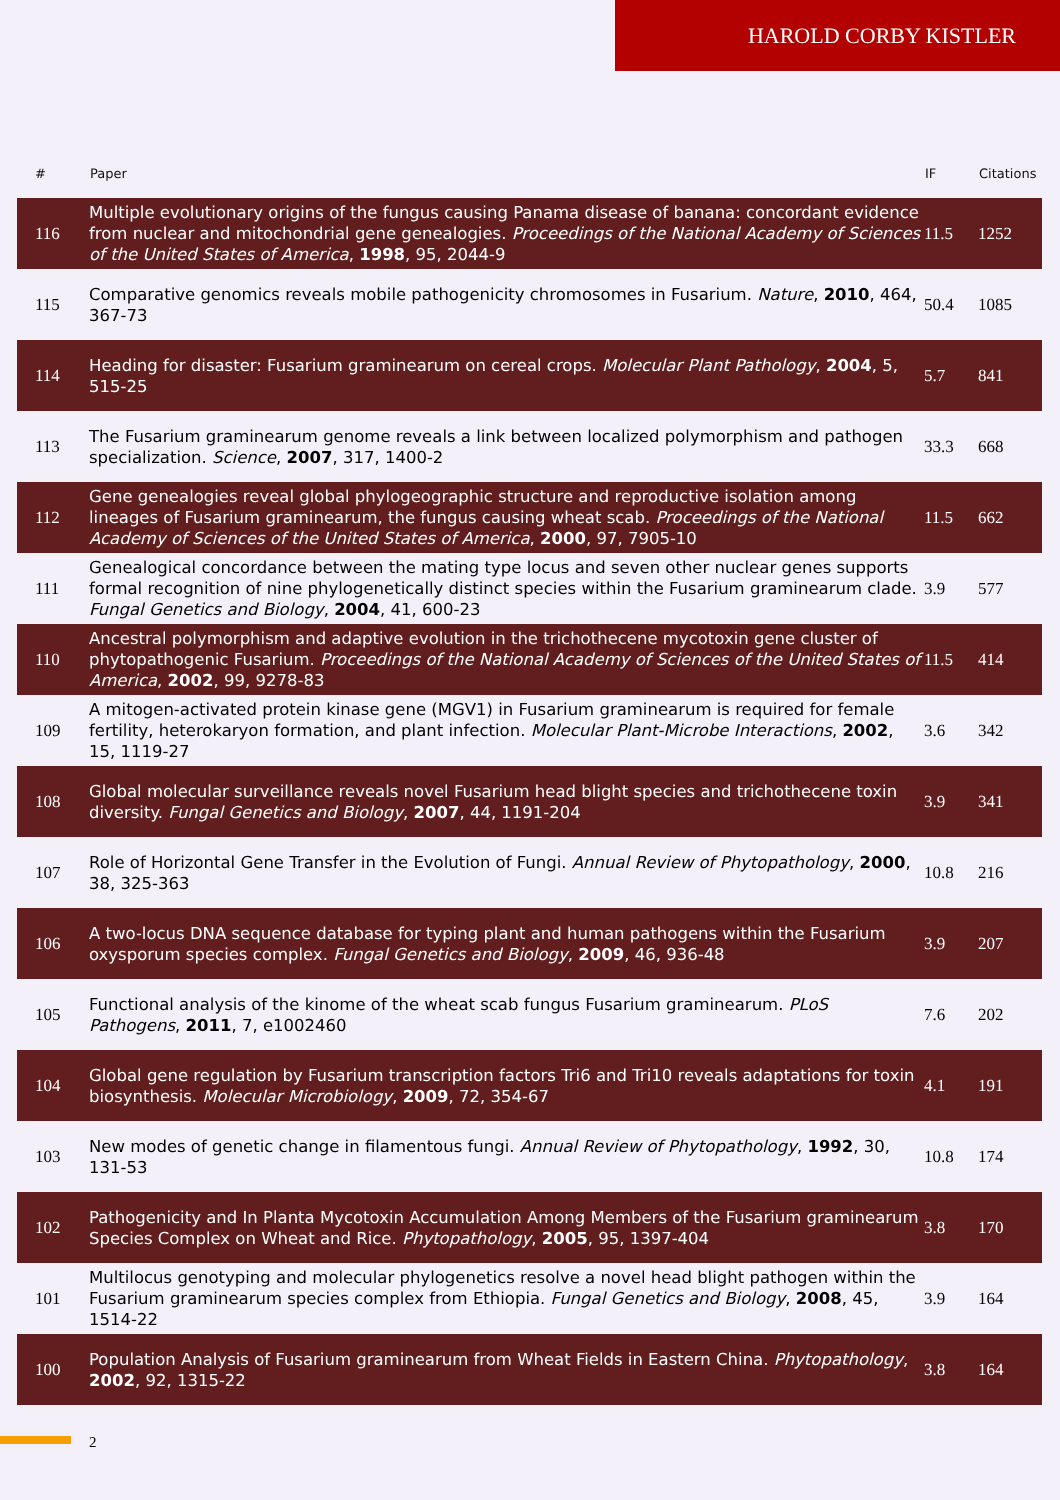HAROLD CORBY KISTLER
| # | Paper | IF | Citations |
| --- | --- | --- | --- |
| 116 | Multiple evolutionary origins of the fungus causing Panama disease of banana: concordant evidence from nuclear and mitochondrial gene genealogies. Proceedings of the National Academy of Sciences of the United States of America , 1998 , 95, 2044-9 | 11.5 | 1252 |
| 115 | Comparative genomics reveals mobile pathogenicity chromosomes in Fusarium. Nature , 2010 , 464, 367-73 | 50.4 | 1085 |
| 114 | Heading for disaster: Fusarium graminearum on cereal crops. Molecular Plant Pathology , 2004 , 5, 515-25 | 5.7 | 841 |
| 113 | The Fusarium graminearum genome reveals a link between localized polymorphism and pathogen specialization. Science , 2007 , 317, 1400-2 | 33.3 | 668 |
| 112 | Gene genealogies reveal global phylogeographic structure and reproductive isolation among lineages of Fusarium graminearum, the fungus causing wheat scab. Proceedings of the National Academy of Sciences of the United States of America , 2000 , 97, 7905-10 | 11.5 | 662 |
| 111 | Genealogical concordance between the mating type locus and seven other nuclear genes supports formal recognition of nine phylogenetically distinct species within the Fusarium graminearum clade. Fungal Genetics and Biology , 2004 , 41, 600-23 | 3.9 | 577 |
| 110 | Ancestral polymorphism and adaptive evolution in the trichothecene mycotoxin gene cluster of phytopathogenic Fusarium. Proceedings of the National Academy of Sciences of the United States of America , 2002 , 99, 9278-83 | 11.5 | 414 |
| 109 | A mitogen-activated protein kinase gene (MGV1) in Fusarium graminearum is required for female fertility, heterokaryon formation, and plant infection. Molecular Plant-Microbe Interactions , 2002 , 15, 1119-27 | 3.6 | 342 |
| 108 | Global molecular surveillance reveals novel Fusarium head blight species and trichothecene toxin diversity. Fungal Genetics and Biology , 2007 , 44, 1191-204 | 3.9 | 341 |
| 107 | Role of Horizontal Gene Transfer in the Evolution of Fungi. Annual Review of Phytopathology , 2000 , 38, 325-363 | 10.8 | 216 |
| 106 | A two-locus DNA sequence database for typing plant and human pathogens within the Fusarium oxysporum species complex. Fungal Genetics and Biology , 2009 , 46, 936-48 | 3.9 | 207 |
| 105 | Functional analysis of the kinome of the wheat scab fungus Fusarium graminearum. PLoS Pathogens , 2011 , 7, e1002460 | 7.6 | 202 |
| 104 | Global gene regulation by Fusarium transcription factors Tri6 and Tri10 reveals adaptations for toxin biosynthesis. Molecular Microbiology , 2009 , 72, 354-67 | 4.1 | 191 |
| 103 | New modes of genetic change in filamentous fungi. Annual Review of Phytopathology , 1992 , 30, 131-53 | 10.8 | 174 |
| 102 | Pathogenicity and In Planta Mycotoxin Accumulation Among Members of the Fusarium graminearum Species Complex on Wheat and Rice. Phytopathology , 2005 , 95, 1397-404 | 3.8 | 170 |
| 101 | Multilocus genotyping and molecular phylogenetics resolve a novel head blight pathogen within the Fusarium graminearum species complex from Ethiopia. Fungal Genetics and Biology , 2008 , 45, 1514-22 | 3.9 | 164 |
| 100 | Population Analysis of Fusarium graminearum from Wheat Fields in Eastern China. Phytopathology , 2002 , 92, 1315-22 | 3.8 | 164 |
2